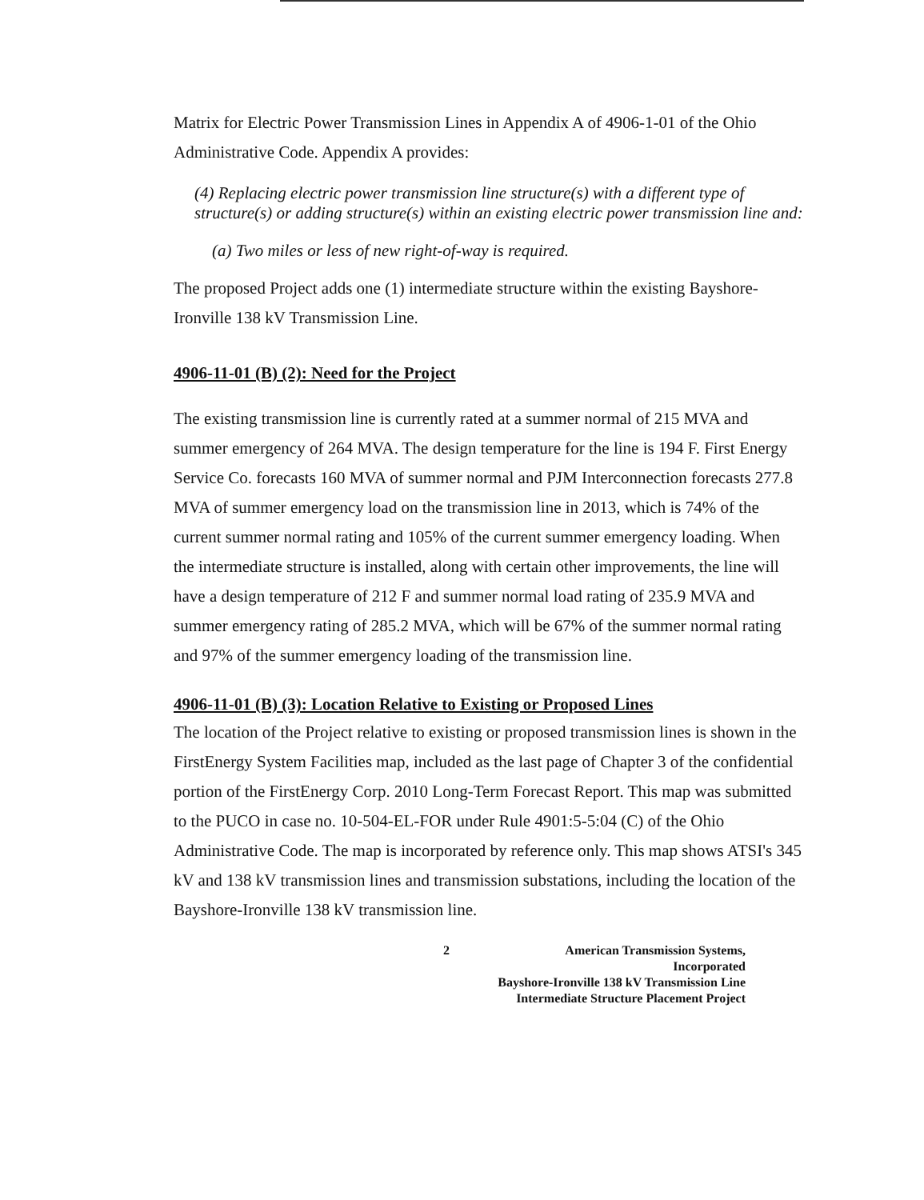Matrix for Electric Power Transmission Lines in Appendix A of 4906-1-01 of the Ohio Administrative Code. Appendix A provides:
(4) Replacing electric power transmission line structure(s) with a different type of structure(s) or adding structure(s) within an existing electric power transmission line and:
(a) Two miles or less of new right-of-way is required.
The proposed Project adds one (1) intermediate structure within the existing Bayshore-Ironville 138 kV Transmission Line.
4906-11-01 (B) (2): Need for the Project
The existing transmission line is currently rated at a summer normal of 215 MVA and summer emergency of 264 MVA. The design temperature for the line is 194 F. First Energy Service Co. forecasts 160 MVA of summer normal and PJM Interconnection forecasts 277.8 MVA of summer emergency load on the transmission line in 2013, which is 74% of the current summer normal rating and 105% of the current summer emergency loading. When the intermediate structure is installed, along with certain other improvements, the line will have a design temperature of 212 F and summer normal load rating of 235.9 MVA and summer emergency rating of 285.2 MVA, which will be 67% of the summer normal rating and 97% of the summer emergency loading of the transmission line.
4906-11-01 (B) (3): Location Relative to Existing or Proposed Lines
The location of the Project relative to existing or proposed transmission lines is shown in the FirstEnergy System Facilities map, included as the last page of Chapter 3 of the confidential portion of the FirstEnergy Corp. 2010 Long-Term Forecast Report. This map was submitted to the PUCO in case no. 10-504-EL-FOR under Rule 4901:5-5:04 (C) of the Ohio Administrative Code. The map is incorporated by reference only. This map shows ATSI's 345 kV and 138 kV transmission lines and transmission substations, including the location of the Bayshore-Ironville 138 kV transmission line.
2 American Transmission Systems, Incorporated
Bayshore-Ironville 138 kV Transmission Line
Intermediate Structure Placement Project